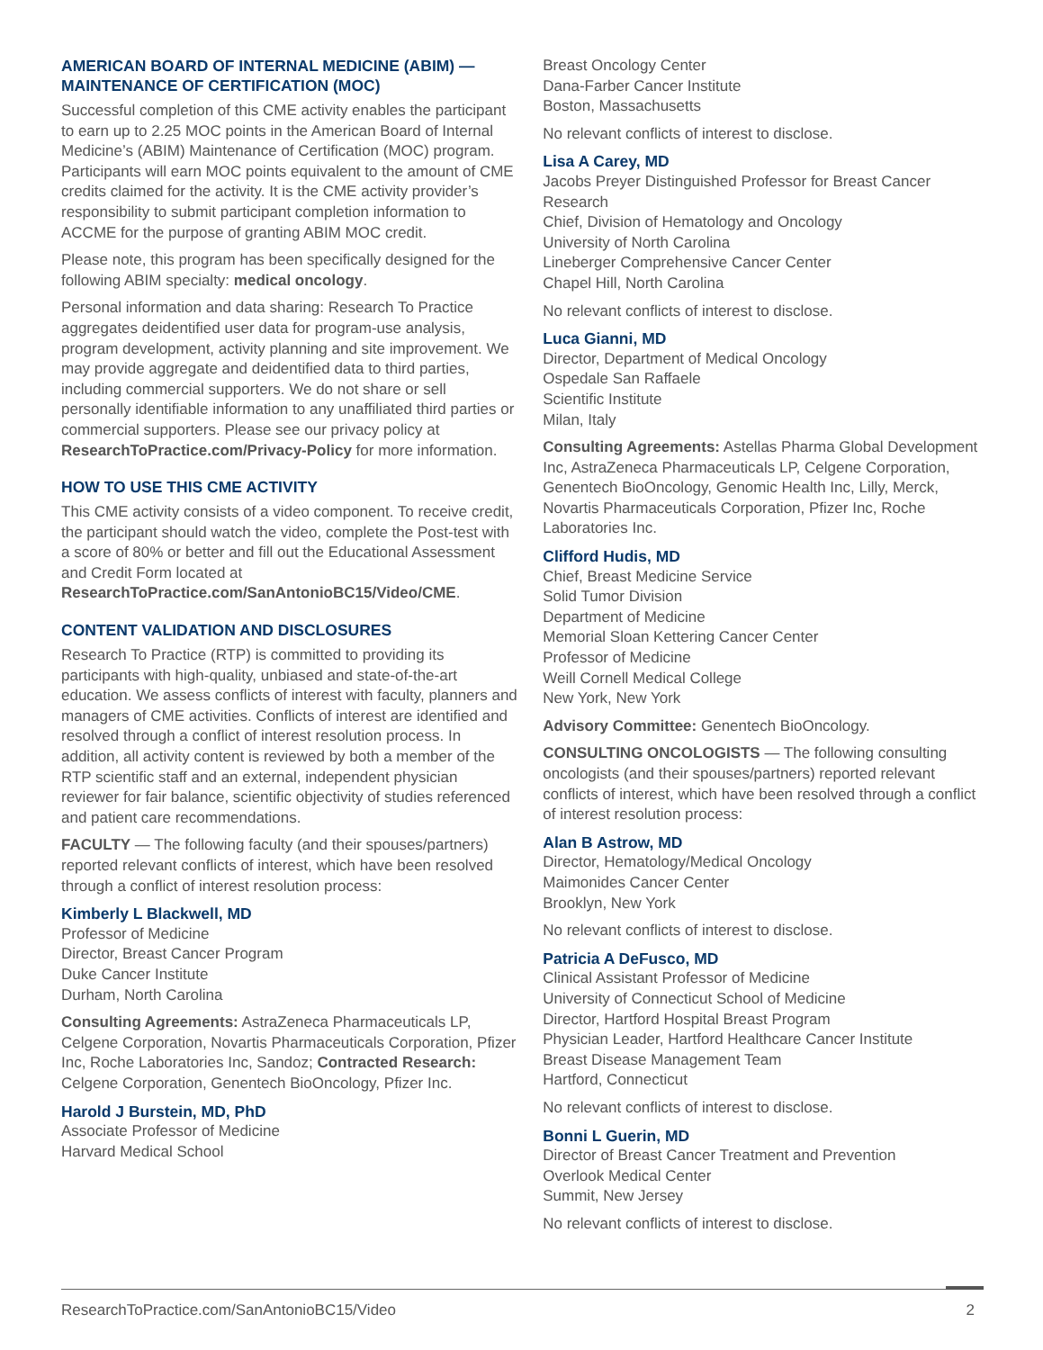AMERICAN BOARD OF INTERNAL MEDICINE (ABIM) — MAINTENANCE OF CERTIFICATION (MOC)
Successful completion of this CME activity enables the participant to earn up to 2.25 MOC points in the American Board of Internal Medicine’s (ABIM) Maintenance of Certification (MOC) program. Participants will earn MOC points equivalent to the amount of CME credits claimed for the activity. It is the CME activity provider’s responsibility to submit participant completion information to ACCME for the purpose of granting ABIM MOC credit.
Please note, this program has been specifically designed for the following ABIM specialty: medical oncology.
Personal information and data sharing: Research To Practice aggregates deidentified user data for program-use analysis, program development, activity planning and site improvement. We may provide aggregate and deidentified data to third parties, including commercial supporters. We do not share or sell personally identifiable information to any unaffiliated third parties or commercial supporters. Please see our privacy policy at ResearchToPractice.com/Privacy-Policy for more information.
HOW TO USE THIS CME ACTIVITY
This CME activity consists of a video component. To receive credit, the participant should watch the video, complete the Post-test with a score of 80% or better and fill out the Educational Assessment and Credit Form located at ResearchToPractice.com/SanAntonioBC15/Video/CME.
CONTENT VALIDATION AND DISCLOSURES
Research To Practice (RTP) is committed to providing its participants with high-quality, unbiased and state-of-the-art education. We assess conflicts of interest with faculty, planners and managers of CME activities. Conflicts of interest are identified and resolved through a conflict of interest resolution process. In addition, all activity content is reviewed by both a member of the RTP scientific staff and an external, independent physician reviewer for fair balance, scientific objectivity of studies referenced and patient care recommendations.
FACULTY — The following faculty (and their spouses/partners) reported relevant conflicts of interest, which have been resolved through a conflict of interest resolution process:
Kimberly L Blackwell, MD
Professor of Medicine
Director, Breast Cancer Program
Duke Cancer Institute
Durham, North Carolina
Consulting Agreements: AstraZeneca Pharmaceuticals LP, Celgene Corporation, Novartis Pharmaceuticals Corporation, Pfizer Inc, Roche Laboratories Inc, Sandoz; Contracted Research: Celgene Corporation, Genentech BioOncology, Pfizer Inc.
Harold J Burstein, MD, PhD
Associate Professor of Medicine
Harvard Medical School
Breast Oncology Center
Dana-Farber Cancer Institute
Boston, Massachusetts
No relevant conflicts of interest to disclose.
Lisa A Carey, MD
Jacobs Preyer Distinguished Professor for Breast Cancer Research
Chief, Division of Hematology and Oncology
University of North Carolina
Lineberger Comprehensive Cancer Center
Chapel Hill, North Carolina
No relevant conflicts of interest to disclose.
Luca Gianni, MD
Director, Department of Medical Oncology
Ospedale San Raffaele
Scientific Institute
Milan, Italy
Consulting Agreements: Astellas Pharma Global Development Inc, AstraZeneca Pharmaceuticals LP, Celgene Corporation, Genentech BioOncology, Genomic Health Inc, Lilly, Merck, Novartis Pharmaceuticals Corporation, Pfizer Inc, Roche Laboratories Inc.
Clifford Hudis, MD
Chief, Breast Medicine Service
Solid Tumor Division
Department of Medicine
Memorial Sloan Kettering Cancer Center
Professor of Medicine
Weill Cornell Medical College
New York, New York
Advisory Committee: Genentech BioOncology.
CONSULTING ONCOLOGISTS — The following consulting oncologists (and their spouses/partners) reported relevant conflicts of interest, which have been resolved through a conflict of interest resolution process:
Alan B Astrow, MD
Director, Hematology/Medical Oncology
Maimonides Cancer Center
Brooklyn, New York
No relevant conflicts of interest to disclose.
Patricia A DeFusco, MD
Clinical Assistant Professor of Medicine
University of Connecticut School of Medicine
Director, Hartford Hospital Breast Program
Physician Leader, Hartford Healthcare Cancer Institute
Breast Disease Management Team
Hartford, Connecticut
No relevant conflicts of interest to disclose.
Bonni L Guerin, MD
Director of Breast Cancer Treatment and Prevention
Overlook Medical Center
Summit, New Jersey
No relevant conflicts of interest to disclose.
ResearchToPractice.com/SanAntonioBC15/Video 2